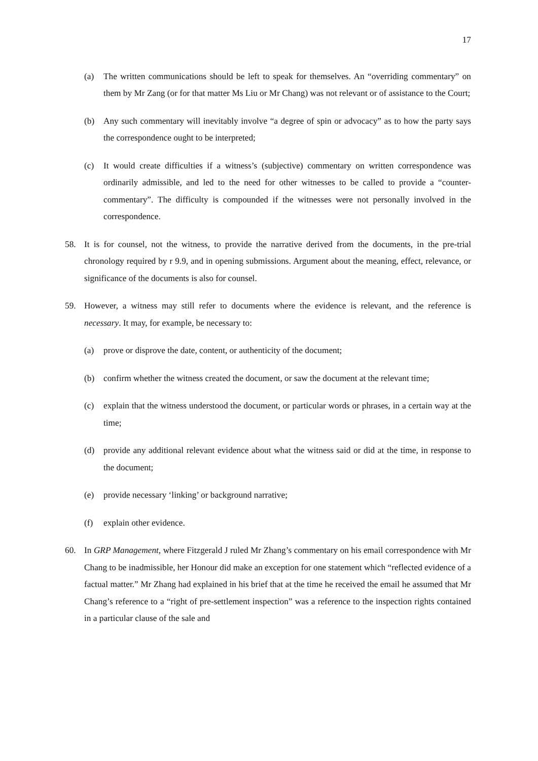17
(a) The written communications should be left to speak for themselves. An “overriding commentary” on them by Mr Zang (or for that matter Ms Liu or Mr Chang) was not relevant or of assistance to the Court;
(b) Any such commentary will inevitably involve “a degree of spin or advocacy” as to how the party says the correspondence ought to be interpreted;
(c) It would create difficulties if a witness’s (subjective) commentary on written correspondence was ordinarily admissible, and led to the need for other witnesses to be called to provide a “counter-commentary”. The difficulty is compounded if the witnesses were not personally involved in the correspondence.
58. It is for counsel, not the witness, to provide the narrative derived from the documents, in the pre-trial chronology required by r 9.9, and in opening submissions. Argument about the meaning, effect, relevance, or significance of the documents is also for counsel.
59. However, a witness may still refer to documents where the evidence is relevant, and the reference is necessary. It may, for example, be necessary to:
(a) prove or disprove the date, content, or authenticity of the document;
(b) confirm whether the witness created the document, or saw the document at the relevant time;
(c) explain that the witness understood the document, or particular words or phrases, in a certain way at the time;
(d) provide any additional relevant evidence about what the witness said or did at the time, in response to the document;
(e) provide necessary ‘linking’ or background narrative;
(f) explain other evidence.
60. In GRP Management, where Fitzgerald J ruled Mr Zhang’s commentary on his email correspondence with Mr Chang to be inadmissible, her Honour did make an exception for one statement which “reflected evidence of a factual matter.” Mr Zhang had explained in his brief that at the time he received the email he assumed that Mr Chang’s reference to a “right of pre-settlement inspection” was a reference to the inspection rights contained in a particular clause of the sale and